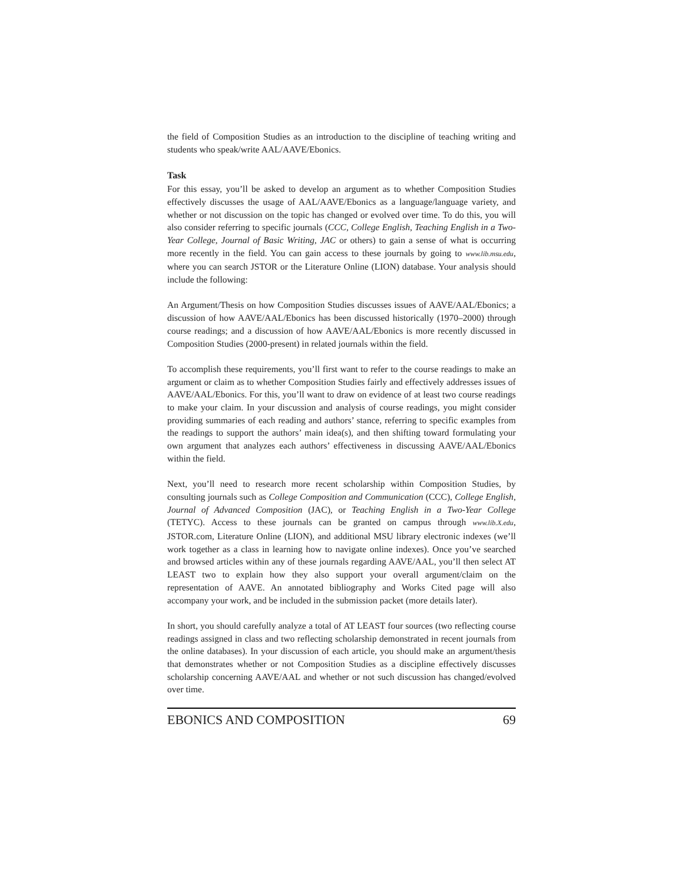the field of Composition Studies as an introduction to the discipline of teaching writing and students who speak/write AAL/AAVE/Ebonics.
Task
For this essay, you’ll be asked to develop an argument as to whether Composition Studies effectively discusses the usage of AAL/AAVE/Ebonics as a language/language variety, and whether or not discussion on the topic has changed or evolved over time. To do this, you will also consider referring to specific journals (CCC, College English, Teaching English in a Two-Year College, Journal of Basic Writing, JAC or others) to gain a sense of what is occurring more recently in the field. You can gain access to these journals by going to www.lib.msu.edu, where you can search JSTOR or the Literature Online (LION) database. Your analysis should include the following:
An Argument/Thesis on how Composition Studies discusses issues of AAVE/AAL/Ebonics; a discussion of how AAVE/AAL/Ebonics has been discussed historically (1970–2000) through course readings; and a discussion of how AAVE/AAL/Ebonics is more recently discussed in Composition Studies (2000-present) in related journals within the field.
To accomplish these requirements, you’ll first want to refer to the course readings to make an argument or claim as to whether Composition Studies fairly and effectively addresses issues of AAVE/AAL/Ebonics. For this, you’ll want to draw on evidence of at least two course readings to make your claim. In your discussion and analysis of course readings, you might consider providing summaries of each reading and authors’ stance, referring to specific examples from the readings to support the authors’ main idea(s), and then shifting toward formulating your own argument that analyzes each authors’ effectiveness in discussing AAVE/AAL/Ebonics within the field.
Next, you’ll need to research more recent scholarship within Composition Studies, by consulting journals such as College Composition and Communication (CCC), College English, Journal of Advanced Composition (JAC), or Teaching English in a Two-Year College (TETYC). Access to these journals can be granted on campus through www.lib.X.edu, JSTOR.com, Literature Online (LION), and additional MSU library electronic indexes (we’ll work together as a class in learning how to navigate online indexes). Once you’ve searched and browsed articles within any of these journals regarding AAVE/AAL, you’ll then select AT LEAST two to explain how they also support your overall argument/claim on the representation of AAVE. An annotated bibliography and Works Cited page will also accompany your work, and be included in the submission packet (more details later).
In short, you should carefully analyze a total of AT LEAST four sources (two reflecting course readings assigned in class and two reflecting scholarship demonstrated in recent journals from the online databases). In your discussion of each article, you should make an argument/thesis that demonstrates whether or not Composition Studies as a discipline effectively discusses scholarship concerning AAVE/AAL and whether or not such discussion has changed/evolved over time.
EBONICS AND COMPOSITION 69